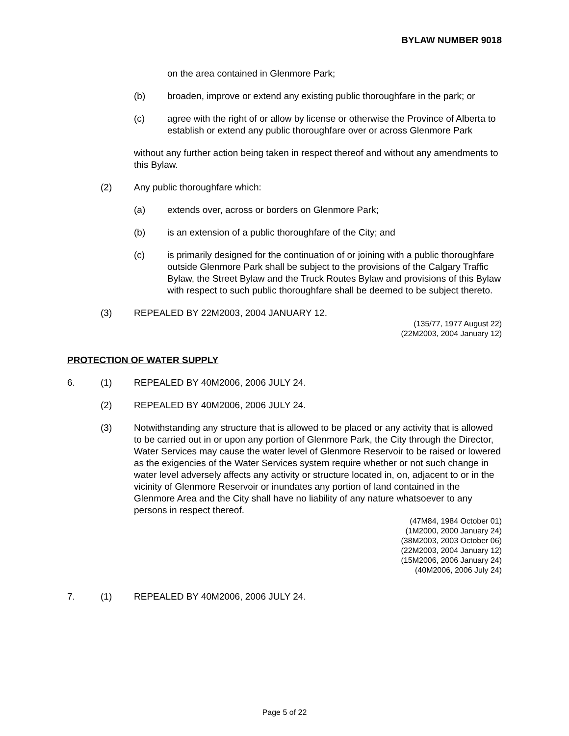BYLAW NUMBER 9018
on the area contained in Glenmore Park;
(b) broaden, improve or extend any existing public thoroughfare in the park; or
(c) agree with the right of or allow by license or otherwise the Province of Alberta to establish or extend any public thoroughfare over or across Glenmore Park
without any further action being taken in respect thereof and without any amendments to this Bylaw.
(2) Any public thoroughfare which:
(a) extends over, across or borders on Glenmore Park;
(b) is an extension of a public thoroughfare of the City; and
(c) is primarily designed for the continuation of or joining with a public thoroughfare outside Glenmore Park shall be subject to the provisions of the Calgary Traffic Bylaw, the Street Bylaw and the Truck Routes Bylaw and provisions of this Bylaw with respect to such public thoroughfare shall be deemed to be subject thereto.
(3) REPEALED BY 22M2003, 2004 JANUARY 12.
(135/77, 1977 August 22)
(22M2003, 2004 January 12)
PROTECTION OF WATER SUPPLY
6. (1) REPEALED BY 40M2006, 2006 JULY 24.
(2) REPEALED BY 40M2006, 2006 JULY 24.
(3) Notwithstanding any structure that is allowed to be placed or any activity that is allowed to be carried out in or upon any portion of Glenmore Park, the City through the Director, Water Services may cause the water level of Glenmore Reservoir to be raised or lowered as the exigencies of the Water Services system require whether or not such change in water level adversely affects any activity or structure located in, on, adjacent to or in the vicinity of Glenmore Reservoir or inundates any portion of land contained in the Glenmore Area and the City shall have no liability of any nature whatsoever to any persons in respect thereof.
(47M84, 1984 October 01)
(1M2000, 2000 January 24)
(38M2003, 2003 October 06)
(22M2003, 2004 January 12)
(15M2006, 2006 January 24)
(40M2006, 2006 July 24)
7. (1) REPEALED BY 40M2006, 2006 JULY 24.
Page 5 of 22